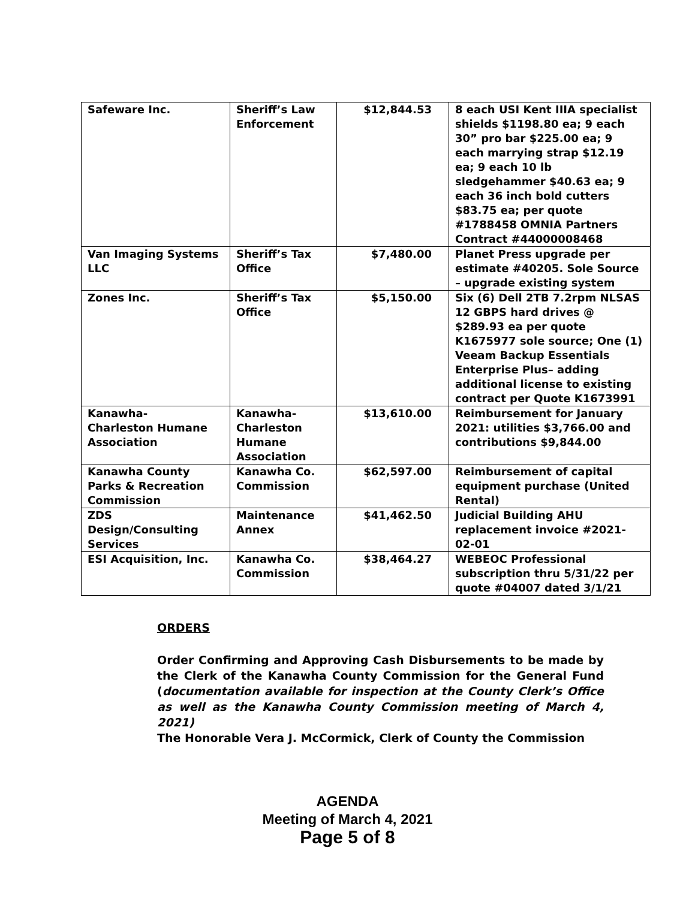| Safeware Inc. | Sheriff’s Law Enforcement | $12,844.53 | 8 each USI Kent IIIA specialist shields $1198.80 ea; 9 each 30” pro bar $225.00 ea; 9 each marrying strap $12.19 ea; 9 each 10 lb sledgehammer $40.63 ea; 9 each 36 inch bold cutters $83.75 ea; per quote #1788458 OMNIA Partners Contract #44000008468 |
| Van Imaging Systems LLC | Sheriff’s Tax Office | $7,480.00 | Planet Press upgrade per estimate #40205. Sole Source – upgrade existing system |
| Zones Inc. | Sheriff’s Tax Office | $5,150.00 | Six (6) Dell 2TB 7.2rpm NLSAS 12 GBPS hard drives @ $289.93 ea per quote K1675977 sole source; One (1) Veeam Backup Essentials Enterprise Plus– adding additional license to existing contract per Quote K1673991 |
| Kanawha- Charleston Humane Association | Kanawha- Charleston Humane Association | $13,610.00 | Reimbursement for January 2021: utilities $3,766.00 and contributions $9,844.00 |
| Kanawha County Parks & Recreation Commission | Kanawha Co. Commission | $62,597.00 | Reimbursement of capital equipment purchase (United Rental) |
| ZDS Design/Consulting Services | Maintenance Annex | $41,462.50 | Judicial Building AHU replacement invoice #2021-02-01 |
| ESI Acquisition, Inc. | Kanawha Co. Commission | $38,464.27 | WEBEOC Professional subscription thru 5/31/22 per quote #04007 dated 3/1/21 |
ORDERS
Order Confirming and Approving Cash Disbursements to be made by the Clerk of the Kanawha County Commission for the General Fund (documentation available for inspection at the County Clerk’s Office as well as the Kanawha County Commission meeting of March 4, 2021)
The Honorable Vera J. McCormick, Clerk of County the Commission
AGENDA
Meeting of March 4, 2021
Page 5 of 8